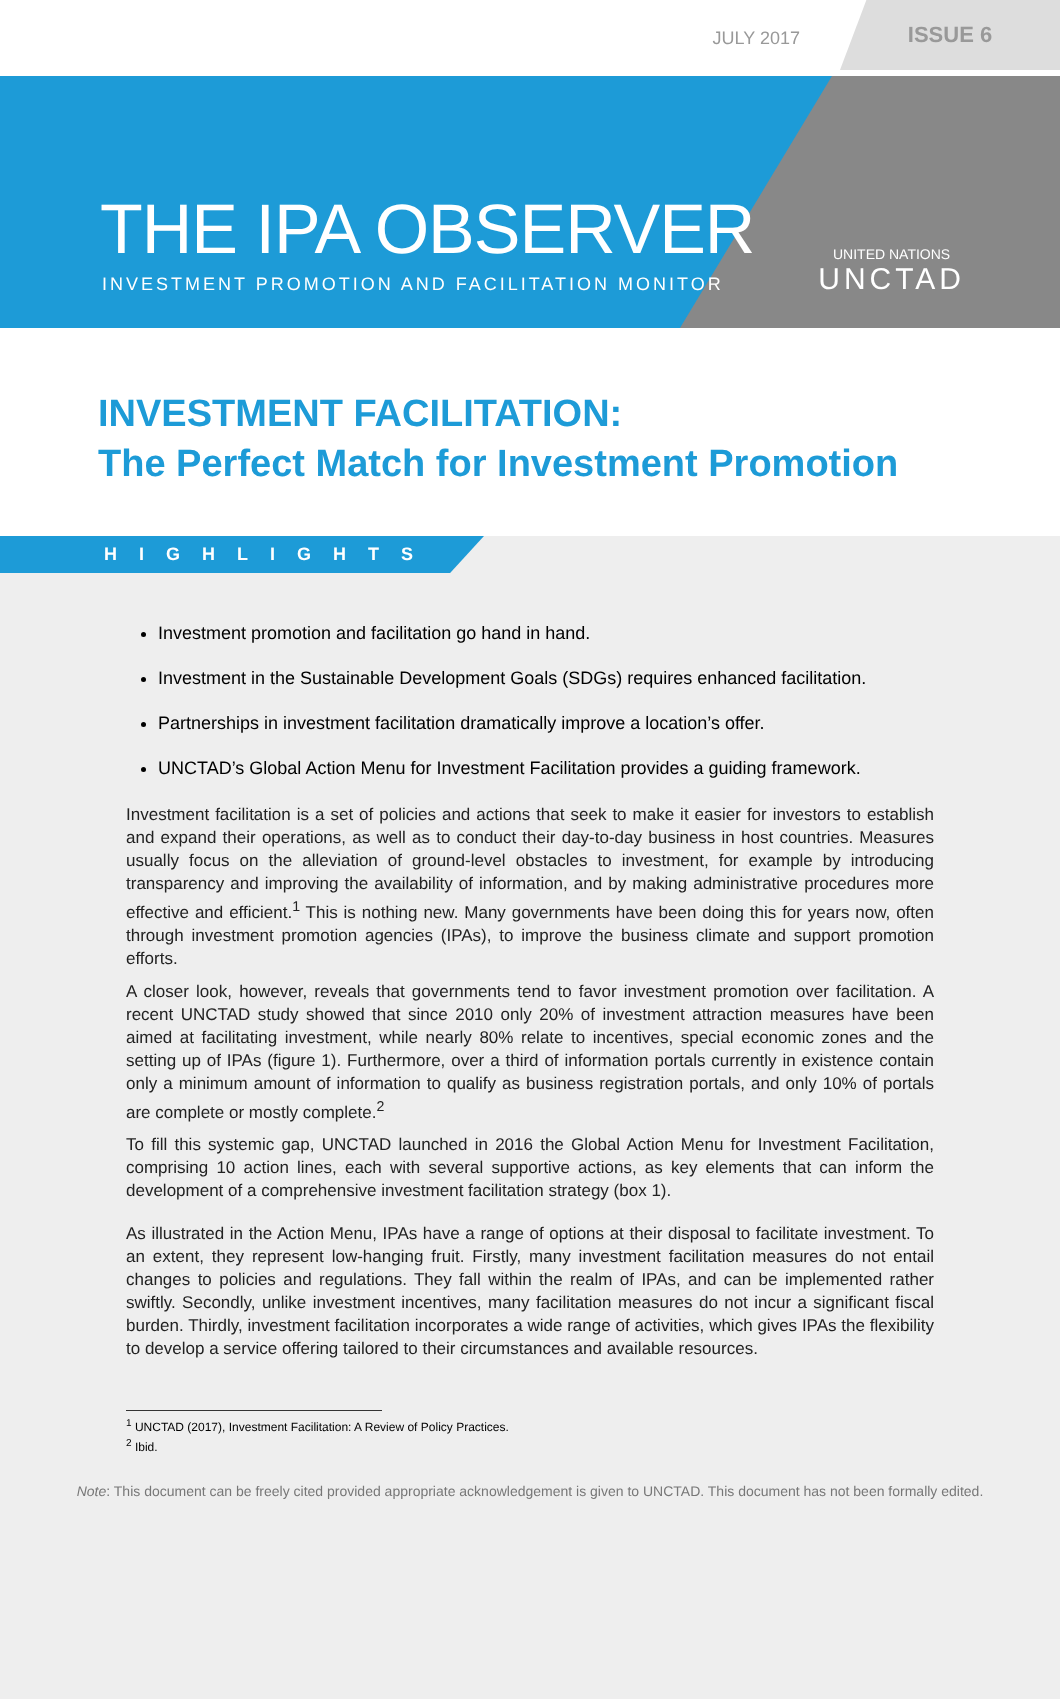JULY 2017
ISSUE 6
THE IPA OBSERVER
INVESTMENT PROMOTION AND FACILITATION MONITOR
UNITED NATIONS
UNCTAD
INVESTMENT FACILITATION:
The Perfect Match for Investment Promotion
HIGHLIGHTS
Investment promotion and facilitation go hand in hand.
Investment in the Sustainable Development Goals (SDGs) requires enhanced facilitation.
Partnerships in investment facilitation dramatically improve a location’s offer.
UNCTAD’s Global Action Menu for Investment Facilitation provides a guiding framework.
Investment facilitation is a set of policies and actions that seek to make it easier for investors to establish and expand their operations, as well as to conduct their day-to-day business in host countries. Measures usually focus on the alleviation of ground-level obstacles to investment, for example by introducing transparency and improving the availability of information, and by making administrative procedures more effective and efficient.<sup>1</sup> This is nothing new. Many governments have been doing this for years now, often through investment promotion agencies (IPAs), to improve the business climate and support promotion efforts.
A closer look, however, reveals that governments tend to favor investment promotion over facilitation. A recent UNCTAD study showed that since 2010 only 20% of investment attraction measures have been aimed at facilitating investment, while nearly 80% relate to incentives, special economic zones and the setting up of IPAs (figure 1). Furthermore, over a third of information portals currently in existence contain only a minimum amount of information to qualify as business registration portals, and only 10% of portals are complete or mostly complete.<sup>2</sup>
To fill this systemic gap, UNCTAD launched in 2016 the Global Action Menu for Investment Facilitation, comprising 10 action lines, each with several supportive actions, as key elements that can inform the development of a comprehensive investment facilitation strategy (box 1).
As illustrated in the Action Menu, IPAs have a range of options at their disposal to facilitate investment. To an extent, they represent low-hanging fruit. Firstly, many investment facilitation measures do not entail changes to policies and regulations. They fall within the realm of IPAs, and can be implemented rather swiftly. Secondly, unlike investment incentives, many facilitation measures do not incur a significant fiscal burden. Thirdly, investment facilitation incorporates a wide range of activities, which gives IPAs the flexibility to develop a service offering tailored to their circumstances and available resources.
<sup>1</sup> UNCTAD (2017), Investment Facilitation: A Review of Policy Practices.
<sup>2</sup> Ibid.
Note: This document can be freely cited provided appropriate acknowledgement is given to UNCTAD. This document has not been formally edited.